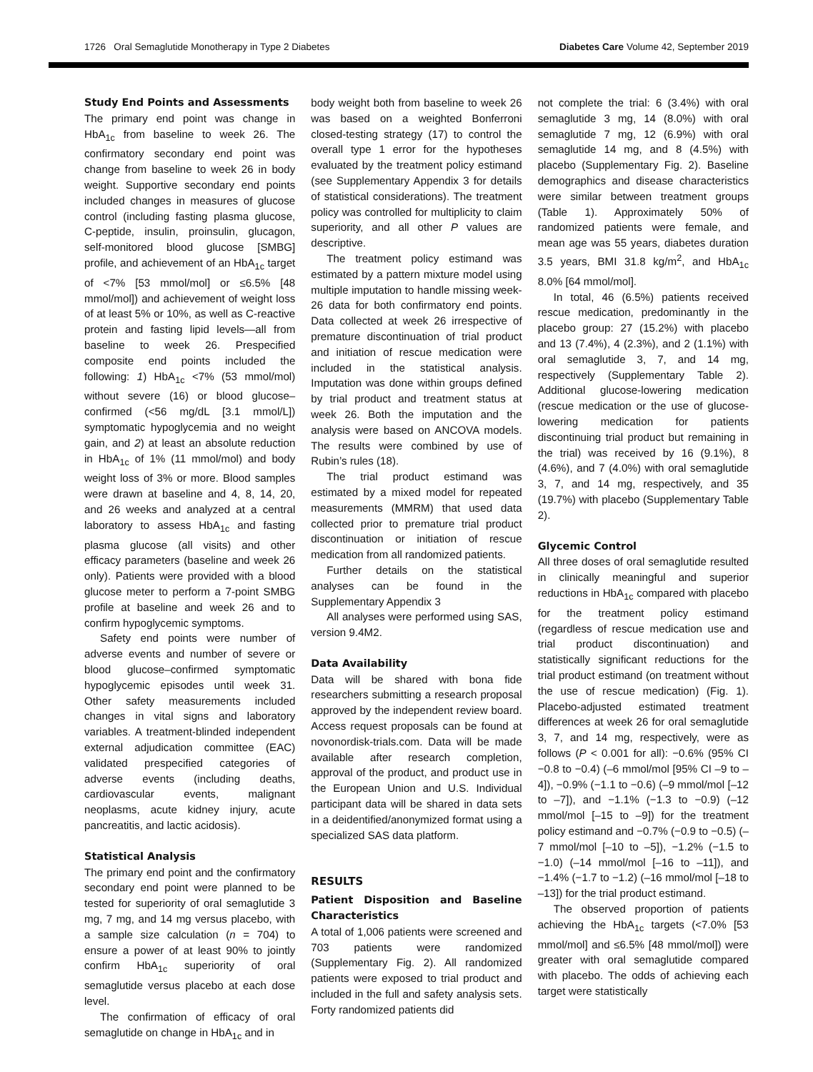1726 Oral Semaglutide Monotherapy in Type 2 Diabetes Diabetes Care Volume 42, September 2019
Study End Points and Assessments
The primary end point was change in HbA<sub>1c</sub> from baseline to week 26. The confirmatory secondary end point was change from baseline to week 26 in body weight. Supportive secondary end points included changes in measures of glucose control (including fasting plasma glucose, C-peptide, insulin, proinsulin, glucagon, self-monitored blood glucose [SMBG] profile, and achievement of an HbA<sub>1c</sub> target of <7% [53 mmol/mol] or ≤6.5% [48 mmol/mol]) and achievement of weight loss of at least 5% or 10%, as well as C-reactive protein and fasting lipid levels—all from baseline to week 26. Prespecified composite end points included the following: 1) HbA<sub>1c</sub> <7% (53 mmol/mol) without severe (16) or blood glucose–confirmed (<56 mg/dL [3.1 mmol/L]) symptomatic hypoglycemia and no weight gain, and 2) at least an absolute reduction in HbA<sub>1c</sub> of 1% (11 mmol/mol) and body weight loss of 3% or more. Blood samples were drawn at baseline and 4, 8, 14, 20, and 26 weeks and analyzed at a central laboratory to assess HbA<sub>1c</sub> and fasting plasma glucose (all visits) and other efficacy parameters (baseline and week 26 only). Patients were provided with a blood glucose meter to perform a 7-point SMBG profile at baseline and week 26 and to confirm hypoglycemic symptoms.
Safety end points were number of adverse events and number of severe or blood glucose–confirmed symptomatic hypoglycemic episodes until week 31. Other safety measurements included changes in vital signs and laboratory variables. A treatment-blinded independent external adjudication committee (EAC) validated prespecified categories of adverse events (including deaths, cardiovascular events, malignant neoplasms, acute kidney injury, acute pancreatitis, and lactic acidosis).
Statistical Analysis
The primary end point and the confirmatory secondary end point were planned to be tested for superiority of oral semaglutide 3 mg, 7 mg, and 14 mg versus placebo, with a sample size calculation (n = 704) to ensure a power of at least 90% to jointly confirm HbA<sub>1c</sub> superiority of oral semaglutide versus placebo at each dose level.
The confirmation of efficacy of oral semaglutide on change in HbA<sub>1c</sub> and in
body weight both from baseline to week 26 was based on a weighted Bonferroni closed-testing strategy (17) to control the overall type 1 error for the hypotheses evaluated by the treatment policy estimand (see Supplementary Appendix 3 for details of statistical considerations). The treatment policy was controlled for multiplicity to claim superiority, and all other P values are descriptive.
The treatment policy estimand was estimated by a pattern mixture model using multiple imputation to handle missing week-26 data for both confirmatory end points. Data collected at week 26 irrespective of premature discontinuation of trial product and initiation of rescue medication were included in the statistical analysis. Imputation was done within groups defined by trial product and treatment status at week 26. Both the imputation and the analysis were based on ANCOVA models. The results were combined by use of Rubin’s rules (18).
The trial product estimand was estimated by a mixed model for repeated measurements (MMRM) that used data collected prior to premature trial product discontinuation or initiation of rescue medication from all randomized patients.
Further details on the statistical analyses can be found in the Supplementary Appendix 3
All analyses were performed using SAS, version 9.4M2.
Data Availability
Data will be shared with bona fide researchers submitting a research proposal approved by the independent review board. Access request proposals can be found at novonordisk-trials.com. Data will be made available after research completion, approval of the product, and product use in the European Union and U.S. Individual participant data will be shared in data sets in a deidentified/anonymized format using a specialized SAS data platform.
RESULTS
Patient Disposition and Baseline Characteristics
A total of 1,006 patients were screened and 703 patients were randomized (Supplementary Fig. 2). All randomized patients were exposed to trial product and included in the full and safety analysis sets. Forty randomized patients did
not complete the trial: 6 (3.4%) with oral semaglutide 3 mg, 14 (8.0%) with oral semaglutide 7 mg, 12 (6.9%) with oral semaglutide 14 mg, and 8 (4.5%) with placebo (Supplementary Fig. 2). Baseline demographics and disease characteristics were similar between treatment groups (Table 1). Approximately 50% of randomized patients were female, and mean age was 55 years, diabetes duration 3.5 years, BMI 31.8 kg/m<sup>2</sup>, and HbA<sub>1c</sub> 8.0% [64 mmol/mol].
In total, 46 (6.5%) patients received rescue medication, predominantly in the placebo group: 27 (15.2%) with placebo and 13 (7.4%), 4 (2.3%), and 2 (1.1%) with oral semaglutide 3, 7, and 14 mg, respectively (Supplementary Table 2). Additional glucose-lowering medication (rescue medication or the use of glucose-lowering medication for patients discontinuing trial product but remaining in the trial) was received by 16 (9.1%), 8 (4.6%), and 7 (4.0%) with oral semaglutide 3, 7, and 14 mg, respectively, and 35 (19.7%) with placebo (Supplementary Table 2).
Glycemic Control
All three doses of oral semaglutide resulted in clinically meaningful and superior reductions in HbA<sub>1c</sub> compared with placebo for the treatment policy estimand (regardless of rescue medication use and trial product discontinuation) and statistically significant reductions for the trial product estimand (on treatment without the use of rescue medication) (Fig. 1). Placebo-adjusted estimated treatment differences at week 26 for oral semaglutide 3, 7, and 14 mg, respectively, were as follows (P < 0.001 for all): −0.6% (95% CI −0.8 to −0.4) (–6 mmol/mol [95% CI –9 to –4]), −0.9% (−1.1 to −0.6) (–9 mmol/mol [–12 to –7]), and −1.1% (−1.3 to −0.9) (–12 mmol/mol [–15 to –9]) for the treatment policy estimand and −0.7% (−0.9 to −0.5) (–7 mmol/mol [–10 to –5]), −1.2% (−1.5 to −1.0) (–14 mmol/mol [–16 to –11]), and −1.4% (−1.7 to −1.2) (–16 mmol/mol [–18 to –13]) for the trial product estimand.
The observed proportion of patients achieving the HbA<sub>1c</sub> targets (<7.0% [53 mmol/mol] and ≤6.5% [48 mmol/mol]) were greater with oral semaglutide compared with placebo. The odds of achieving each target were statistically